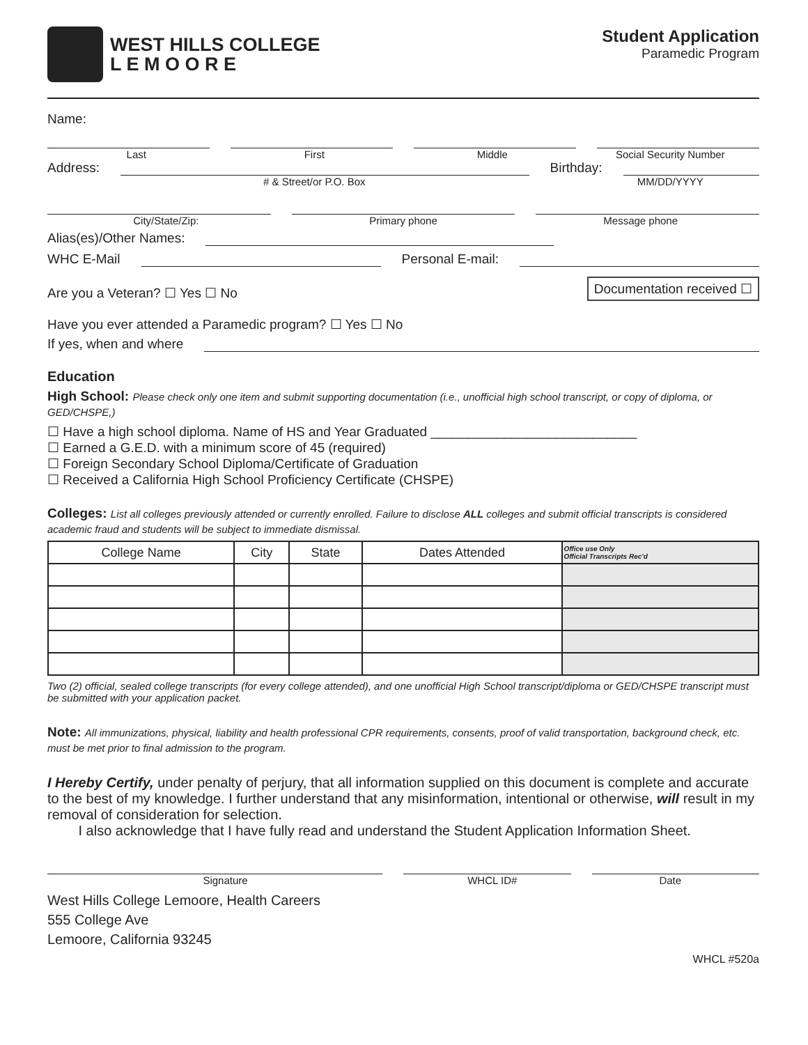WEST HILLS COLLEGE
L E M O O R E
Student Application
Paramedic Program
Name:
Last First Middle Social Security Number
Address:
Birthday:
# & Street/or P.O. Box MM/DD/YYYY
City/State/Zip: Primary phone Message phone
Alias(es)/Other Names:
WHC E-Mail
Personal E-mail:
Are you a Veteran? ☐ Yes ☐ No Documentation received ☐
Have you ever attended a Paramedic program? ☐ Yes ☐ No
If yes, when and where
Education
High School: Please check only one item and submit supporting documentation (i.e., unofficial high school transcript, or copy of diploma, or GED/CHSPE,)
☐ Have a high school diploma. Name of HS and Year Graduated ____________________________
☐ Earned a G.E.D. with a minimum score of 45 (required)
☐ Foreign Secondary School Diploma/Certificate of Graduation
☐ Received a California High School Proficiency Certificate (CHSPE)
Colleges: List all colleges previously attended or currently enrolled. Failure to disclose ALL colleges and submit official transcripts is considered academic fraud and students will be subject to immediate dismissal.
| College Name | City | State | Dates Attended | Office use Only Official Transcripts Rec'd |
| --- | --- | --- | --- | --- |
Two (2) official, sealed college transcripts (for every college attended), and one unofficial High School transcript/diploma or GED/CHSPE transcript must be submitted with your application packet.
Note: All immunizations, physical, liability and health professional CPR requirements, consents, proof of valid transportation, background check, etc. must be met prior to final admission to the program.
I Hereby Certify, under penalty of perjury, that all information supplied on this document is complete and accurate to the best of my knowledge. I further understand that any misinformation, intentional or otherwise, will result in my removal of consideration for selection.
I also acknowledge that I have fully read and understand the Student Application Information Sheet.
Signature WHCL ID# Date
West Hills College Lemoore, Health Careers
555 College Ave
Lemoore, California 93245
WHCL #520a